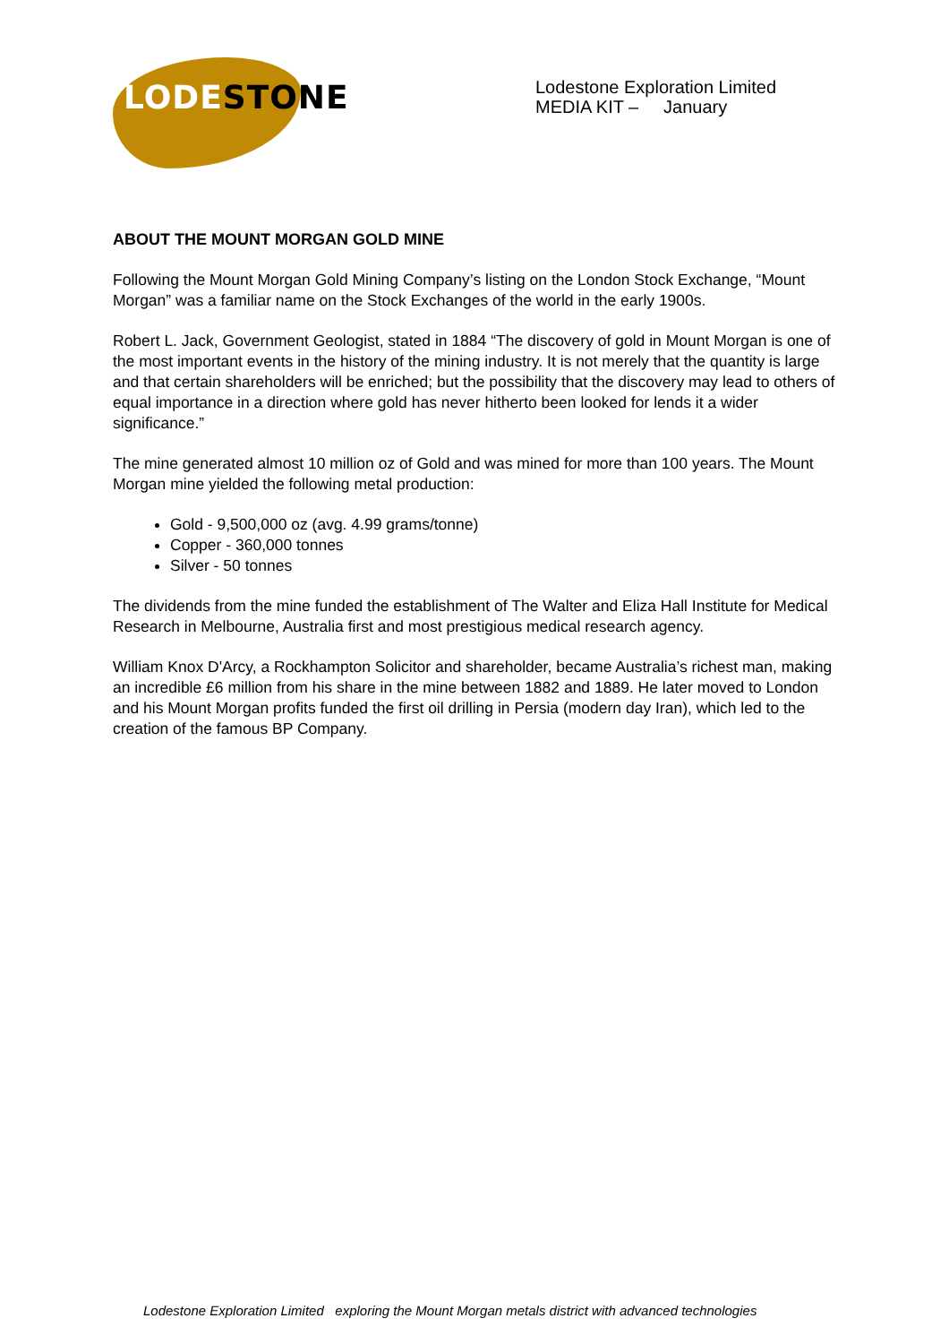LODE STONE
Lodestone Exploration Limited
MEDIA KIT – January
ABOUT THE MOUNT MORGAN GOLD MINE
Following the Mount Morgan Gold Mining Company’s listing on the London Stock Exchange, “Mount Morgan” was a familiar name on the Stock Exchanges of the world in the early 1900s.
Robert L. Jack, Government Geologist, stated in 1884 “The discovery of gold in Mount Morgan is one of the most important events in the history of the mining industry. It is not merely that the quantity is large and that certain shareholders will be enriched; but the possibility that the discovery may lead to others of equal importance in a direction where gold has never hitherto been looked for lends it a wider significance.”
The mine generated almost 10 million oz of Gold and was mined for more than 100 years. The Mount Morgan mine yielded the following metal production:
Gold - 9,500,000 oz (avg. 4.99 grams/tonne)
Copper - 360,000 tonnes
Silver - 50 tonnes
The dividends from the mine funded the establishment of The Walter and Eliza Hall Institute for Medical Research in Melbourne, Australia first and most prestigious medical research agency.
William Knox D'Arcy, a Rockhampton Solicitor and shareholder, became Australia’s richest man, making an incredible £6 million from his share in the mine between 1882 and 1889. He later moved to London and his Mount Morgan profits funded the first oil drilling in Persia (modern day Iran), which led to the creation of the famous BP Company.
Lodestone Exploration Limited exploring the Mount Morgan metals district with advanced technologies